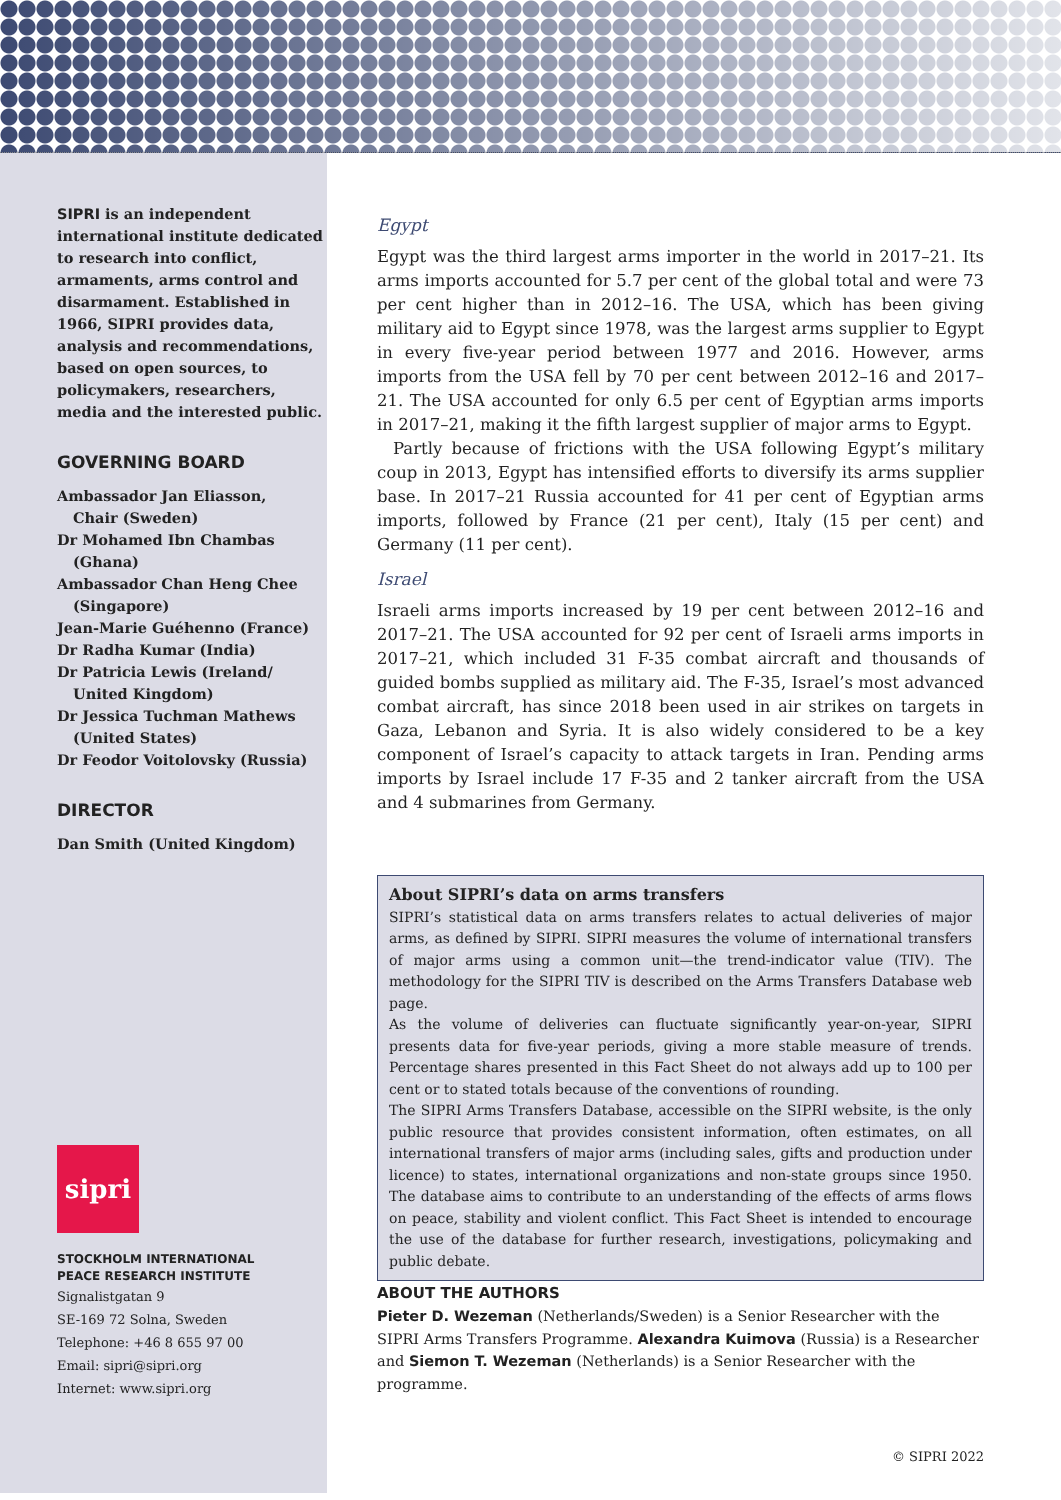SIPRI is an independent international institute dedicated to research into conflict, armaments, arms control and disarmament. Established in 1966, SIPRI provides data, analysis and recommendations, based on open sources, to policymakers, researchers, media and the interested public.
GOVERNING BOARD
Ambassador Jan Eliasson,
Chair (Sweden)
Dr Mohamed Ibn Chambas
(Ghana)
Ambassador Chan Heng Chee
(Singapore)
Jean-Marie Guéhenno (France)
Dr Radha Kumar (India)
Dr Patricia Lewis (Ireland/
United Kingdom)
Dr Jessica Tuchman Mathews
(United States)
Dr Feodor Voitolovsky (Russia)
DIRECTOR
Dan Smith (United Kingdom)
sipri
STOCKHOLM INTERNATIONAL
PEACE RESEARCH INSTITUTE
Signalistgatan 9
SE-169 72 Solna, Sweden
Telephone: +46 8 655 97 00
Email: sipri@sipri.org
Internet: www.sipri.org
Egypt
Egypt was the third largest arms importer in the world in 2017–21. Its arms imports accounted for 5.7 per cent of the global total and were 73 per cent higher than in 2012–16. The USA, which has been giving military aid to Egypt since 1978, was the largest arms supplier to Egypt in every five-year period between 1977 and 2016. However, arms imports from the USA fell by 70 per cent between 2012–16 and 2017–21. The USA accounted for only 6.5 per cent of Egyptian arms imports in 2017–21, making it the fifth largest supplier of major arms to Egypt.
Partly because of frictions with the USA following Egypt’s military coup in 2013, Egypt has intensified efforts to diversify its arms supplier base. In 2017–21 Russia accounted for 41 per cent of Egyptian arms imports, followed by France (21 per cent), Italy (15 per cent) and Germany (11 per cent).
Israel
Israeli arms imports increased by 19 per cent between 2012–16 and 2017–21. The USA accounted for 92 per cent of Israeli arms imports in 2017–21, which included 31 F-35 combat aircraft and thousands of guided bombs supplied as military aid. The F-35, Israel’s most advanced combat aircraft, has since 2018 been used in air strikes on targets in Gaza, Lebanon and Syria. It is also widely considered to be a key component of Israel’s capacity to attack targets in Iran. Pending arms imports by Israel include 17 F-35 and 2 tanker aircraft from the USA and 4 submarines from Germany.
About SIPRI’s data on arms transfers
SIPRI’s statistical data on arms transfers relates to actual deliveries of major arms, as defined by SIPRI. SIPRI measures the volume of international transfers of major arms using a common unit—the trend-indicator value (TIV). The methodology for the SIPRI TIV is described on the Arms Transfers Database web page.
As the volume of deliveries can fluctuate significantly year-on-year, SIPRI presents data for five-year periods, giving a more stable measure of trends. Percentage shares presented in this Fact Sheet do not always add up to 100 per cent or to stated totals because of the conventions of rounding.
The SIPRI Arms Transfers Database, accessible on the SIPRI website, is the only public resource that provides consistent information, often estimates, on all international transfers of major arms (including sales, gifts and production under licence) to states, international organizations and non-state groups since 1950. The database aims to contribute to an understanding of the effects of arms flows on peace, stability and violent conflict. This Fact Sheet is intended to encourage the use of the database for further research, investigations, policymaking and public debate.
ABOUT THE AUTHORS
Pieter D. Wezeman (Netherlands/Sweden) is a Senior Researcher with the SIPRI Arms Transfers Programme. Alexandra Kuimova (Russia) is a Researcher and Siemon T. Wezeman (Netherlands) is a Senior Researcher with the programme.
© SIPRI 2022